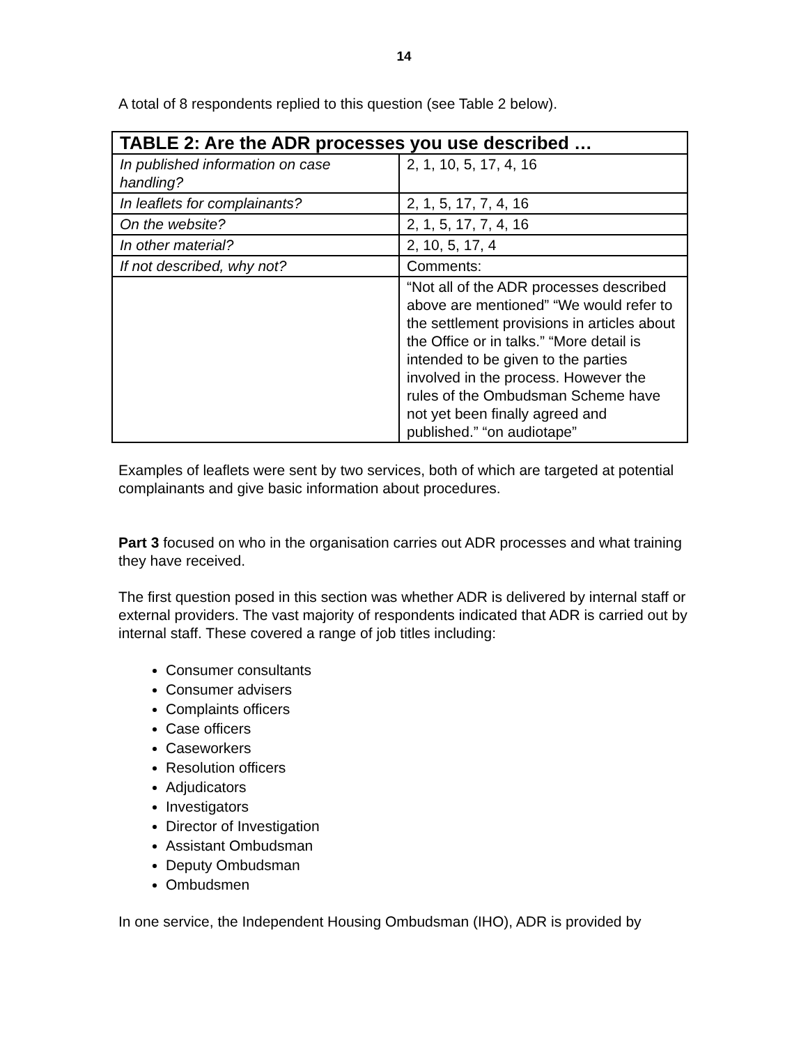14
A total of 8 respondents replied to this question (see Table 2 below).
| TABLE 2: Are the ADR processes you use described … | |
| --- | --- |
| In published information on case handling? | 2, 1, 10, 5, 17, 4, 16 |
| In leaflets for complainants? | 2, 1, 5, 17, 7, 4, 16 |
| On the website? | 2, 1, 5, 17, 7, 4, 16 |
| In other material? | 2, 10, 5, 17, 4 |
| If not described, why not? | Comments: |
| | “Not all of the ADR processes described above are mentioned” “We would refer to the settlement provisions in articles about the Office or in talks.” “More detail is intended to be given to the parties involved in the process. However the rules of the Ombudsman Scheme have not yet been finally agreed and published.” “on audiotape” |
Examples of leaflets were sent by two services, both of which are targeted at potential complainants and give basic information about procedures.
Part 3 focused on who in the organisation carries out ADR processes and what training they have received.
The first question posed in this section was whether ADR is delivered by internal staff or external providers. The vast majority of respondents indicated that ADR is carried out by internal staff. These covered a range of job titles including:
Consumer consultants
Consumer advisers
Complaints officers
Case officers
Caseworkers
Resolution officers
Adjudicators
Investigators
Director of Investigation
Assistant Ombudsman
Deputy Ombudsman
Ombudsmen
In one service, the Independent Housing Ombudsman (IHO), ADR is provided by